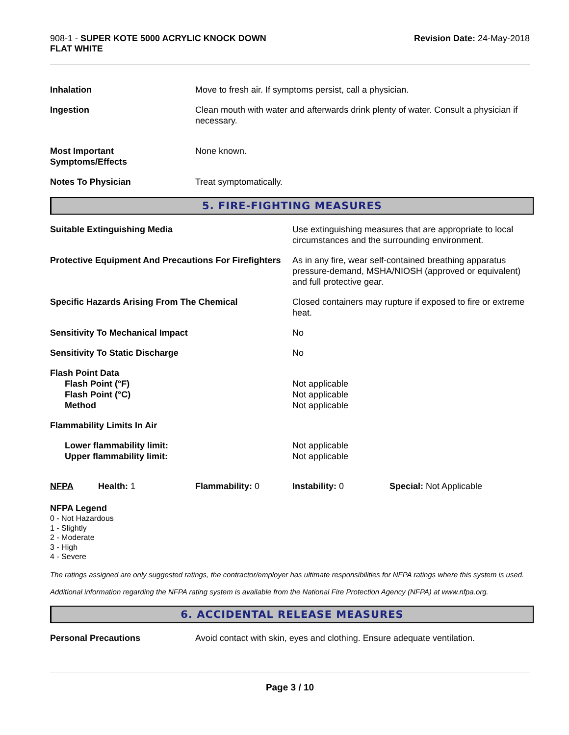908-1 - SUPER KOTE 5000 ACRYLIC KNOCK DOWN
FLAT WHITE
Revision Date: 24-May-2018
Inhalation Move to fresh air. If symptoms persist, call a physician.
Ingestion Clean mouth with water and afterwards drink plenty of water. Consult a physician if necessary.
Most Important
Symptoms/Effects
None known.
Notes To Physician Treat symptomatically.
5. FIRE-FIGHTING MEASURES
Suitable Extinguishing Media Use extinguishing measures that are appropriate to local circumstances and the surrounding environment.
Protective Equipment And Precautions For Firefighters
As in any fire, wear self-contained breathing apparatus pressure-demand, MSHA/NIOSH (approved or equivalent) and full protective gear.
Specific Hazards Arising From The Chemical Closed containers may rupture if exposed to fire or extreme heat.
Sensitivity To Mechanical Impact No
Sensitivity To Static Discharge No
Flash Point Data
Flash Point (°F)
Flash Point (°C)
Method
Not applicable
Not applicable
Not applicable
Flammability Limits In Air
Lower flammability limit:
Upper flammability limit:
Not applicable
Not applicable
NFPA Health: 1 Flammability: 0 Instability: 0 Special: Not Applicable
NFPA Legend
0 - Not Hazardous
1 - Slightly
2 - Moderate
3 - High
4 - Severe
The ratings assigned are only suggested ratings, the contractor/employer has ultimate responsibilities for NFPA ratings where this system is used.
Additional information regarding the NFPA rating system is available from the National Fire Protection Agency (NFPA) at www.nfpa.org.
6. ACCIDENTAL RELEASE MEASURES
Personal Precautions Avoid contact with skin, eyes and clothing. Ensure adequate ventilation.
Page 3 / 10